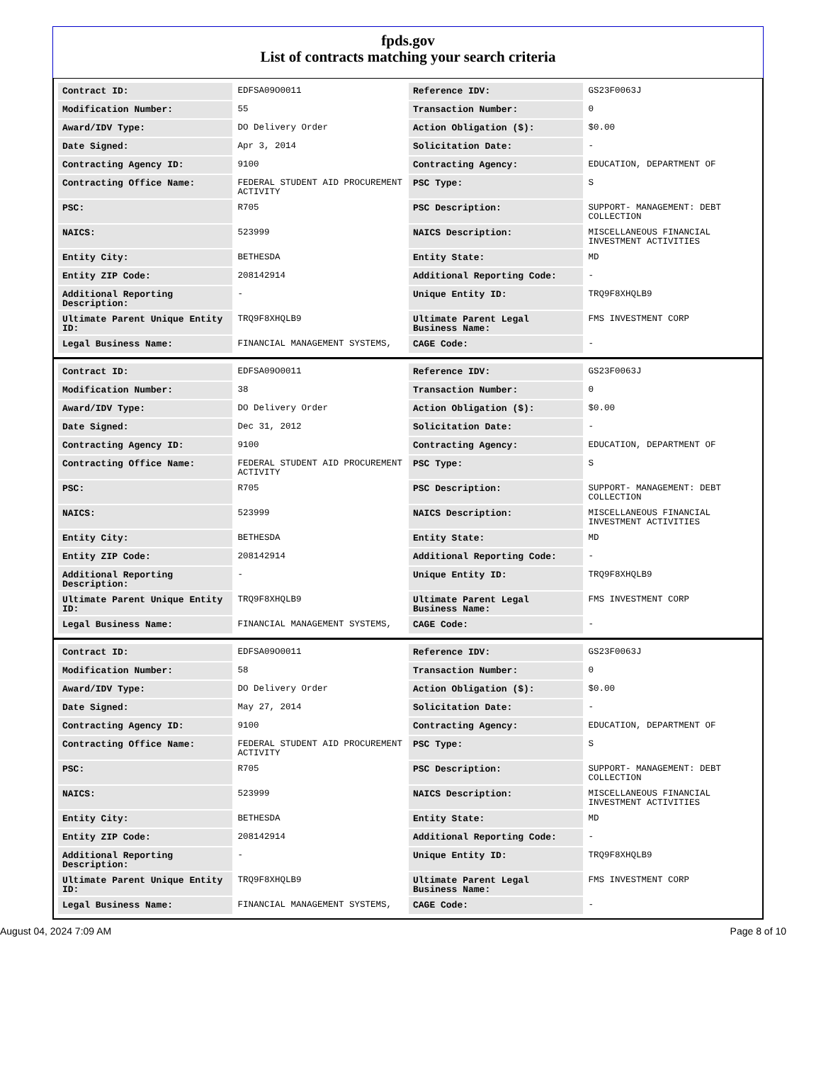fpds.gov
List of contracts matching your search criteria
| Contract ID: | EDFSA09O0011 | Reference IDV: | GS23F0063J |
| Modification Number: | 55 | Transaction Number: | 0 |
| Award/IDV Type: | DO Delivery Order | Action Obligation ($): | $0.00 |
| Date Signed: | Apr 3, 2014 | Solicitation Date: | - |
| Contracting Agency ID: | 9100 | Contracting Agency: | EDUCATION, DEPARTMENT OF |
| Contracting Office Name: | FEDERAL STUDENT AID PROCUREMENT ACTIVITY | PSC Type: | S |
| PSC: | R705 | PSC Description: | SUPPORT- MANAGEMENT: DEBT COLLECTION |
| NAICS: | 523999 | NAICS Description: | MISCELLANEOUS FINANCIAL INVESTMENT ACTIVITIES |
| Entity City: | BETHESDA | Entity State: | MD |
| Entity ZIP Code: | 208142914 | Additional Reporting Code: | - |
| Additional Reporting Description: | - | Unique Entity ID: | TRQ9F8XHQLB9 |
| Ultimate Parent Unique Entity ID: | TRQ9F8XHQLB9 | Ultimate Parent Legal Business Name: | FMS INVESTMENT CORP |
| Legal Business Name: | FINANCIAL MANAGEMENT SYSTEMS, | CAGE Code: | - |
| Contract ID: | EDFSA09O0011 | Reference IDV: | GS23F0063J |
| Modification Number: | 38 | Transaction Number: | 0 |
| Award/IDV Type: | DO Delivery Order | Action Obligation ($): | $0.00 |
| Date Signed: | Dec 31, 2012 | Solicitation Date: | - |
| Contracting Agency ID: | 9100 | Contracting Agency: | EDUCATION, DEPARTMENT OF |
| Contracting Office Name: | FEDERAL STUDENT AID PROCUREMENT ACTIVITY | PSC Type: | S |
| PSC: | R705 | PSC Description: | SUPPORT- MANAGEMENT: DEBT COLLECTION |
| NAICS: | 523999 | NAICS Description: | MISCELLANEOUS FINANCIAL INVESTMENT ACTIVITIES |
| Entity City: | BETHESDA | Entity State: | MD |
| Entity ZIP Code: | 208142914 | Additional Reporting Code: | - |
| Additional Reporting Description: | - | Unique Entity ID: | TRQ9F8XHQLB9 |
| Ultimate Parent Unique Entity ID: | TRQ9F8XHQLB9 | Ultimate Parent Legal Business Name: | FMS INVESTMENT CORP |
| Legal Business Name: | FINANCIAL MANAGEMENT SYSTEMS, | CAGE Code: | - |
| Contract ID: | EDFSA09O0011 | Reference IDV: | GS23F0063J |
| Modification Number: | 58 | Transaction Number: | 0 |
| Award/IDV Type: | DO Delivery Order | Action Obligation ($): | $0.00 |
| Date Signed: | May 27, 2014 | Solicitation Date: | - |
| Contracting Agency ID: | 9100 | Contracting Agency: | EDUCATION, DEPARTMENT OF |
| Contracting Office Name: | FEDERAL STUDENT AID PROCUREMENT ACTIVITY | PSC Type: | S |
| PSC: | R705 | PSC Description: | SUPPORT- MANAGEMENT: DEBT COLLECTION |
| NAICS: | 523999 | NAICS Description: | MISCELLANEOUS FINANCIAL INVESTMENT ACTIVITIES |
| Entity City: | BETHESDA | Entity State: | MD |
| Entity ZIP Code: | 208142914 | Additional Reporting Code: | - |
| Additional Reporting Description: | - | Unique Entity ID: | TRQ9F8XHQLB9 |
| Ultimate Parent Unique Entity ID: | TRQ9F8XHQLB9 | Ultimate Parent Legal Business Name: | FMS INVESTMENT CORP |
| Legal Business Name: | FINANCIAL MANAGEMENT SYSTEMS, | CAGE Code: | - |
August 04, 2024 7:09 AM Page 8 of 10